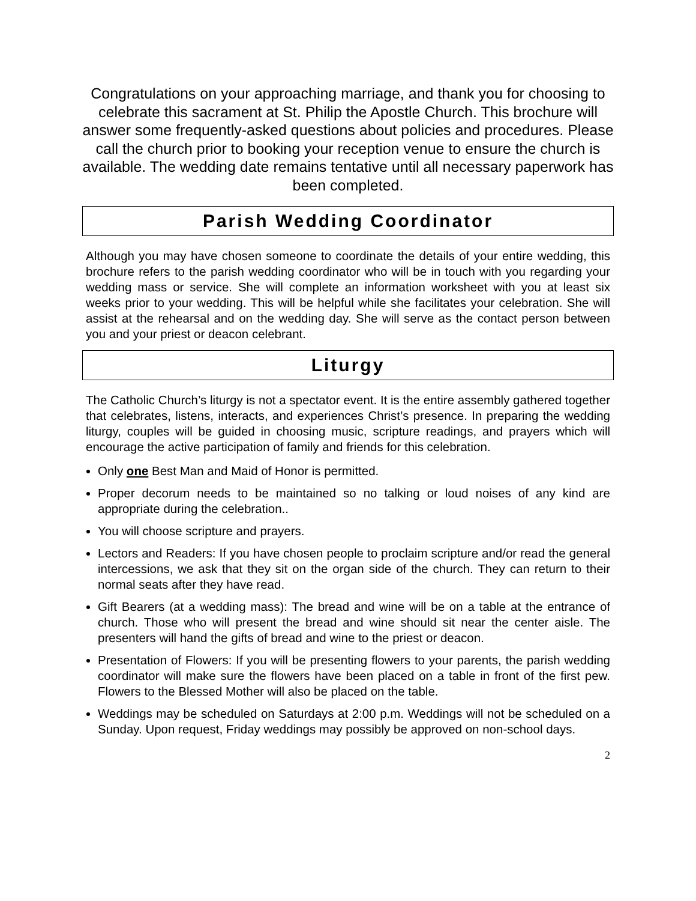Congratulations on your approaching marriage, and thank you for choosing to celebrate this sacrament at St. Philip the Apostle Church. This brochure will answer some frequently-asked questions about policies and procedures. Please call the church prior to booking your reception venue to ensure the church is available. The wedding date remains tentative until all necessary paperwork has been completed.
Parish Wedding Coordinator
Although you may have chosen someone to coordinate the details of your entire wedding, this brochure refers to the parish wedding coordinator who will be in touch with you regarding your wedding mass or service. She will complete an information worksheet with you at least six weeks prior to your wedding. This will be helpful while she facilitates your celebration. She will assist at the rehearsal and on the wedding day. She will serve as the contact person between you and your priest or deacon celebrant.
Liturgy
The Catholic Church’s liturgy is not a spectator event. It is the entire assembly gathered together that celebrates, listens, interacts, and experiences Christ’s presence. In preparing the wedding liturgy, couples will be guided in choosing music, scripture readings, and prayers which will encourage the active participation of family and friends for this celebration.
Only one Best Man and Maid of Honor is permitted.
Proper decorum needs to be maintained so no talking or loud noises of any kind are appropriate during the celebration..
You will choose scripture and prayers.
Lectors and Readers: If you have chosen people to proclaim scripture and/or read the general intercessions, we ask that they sit on the organ side of the church. They can return to their normal seats after they have read.
Gift Bearers (at a wedding mass): The bread and wine will be on a table at the entrance of church. Those who will present the bread and wine should sit near the center aisle. The presenters will hand the gifts of bread and wine to the priest or deacon.
Presentation of Flowers: If you will be presenting flowers to your parents, the parish wedding coordinator will make sure the flowers have been placed on a table in front of the first pew. Flowers to the Blessed Mother will also be placed on the table.
Weddings may be scheduled on Saturdays at 2:00 p.m. Weddings will not be scheduled on a Sunday. Upon request, Friday weddings may possibly be approved on non-school days.
2